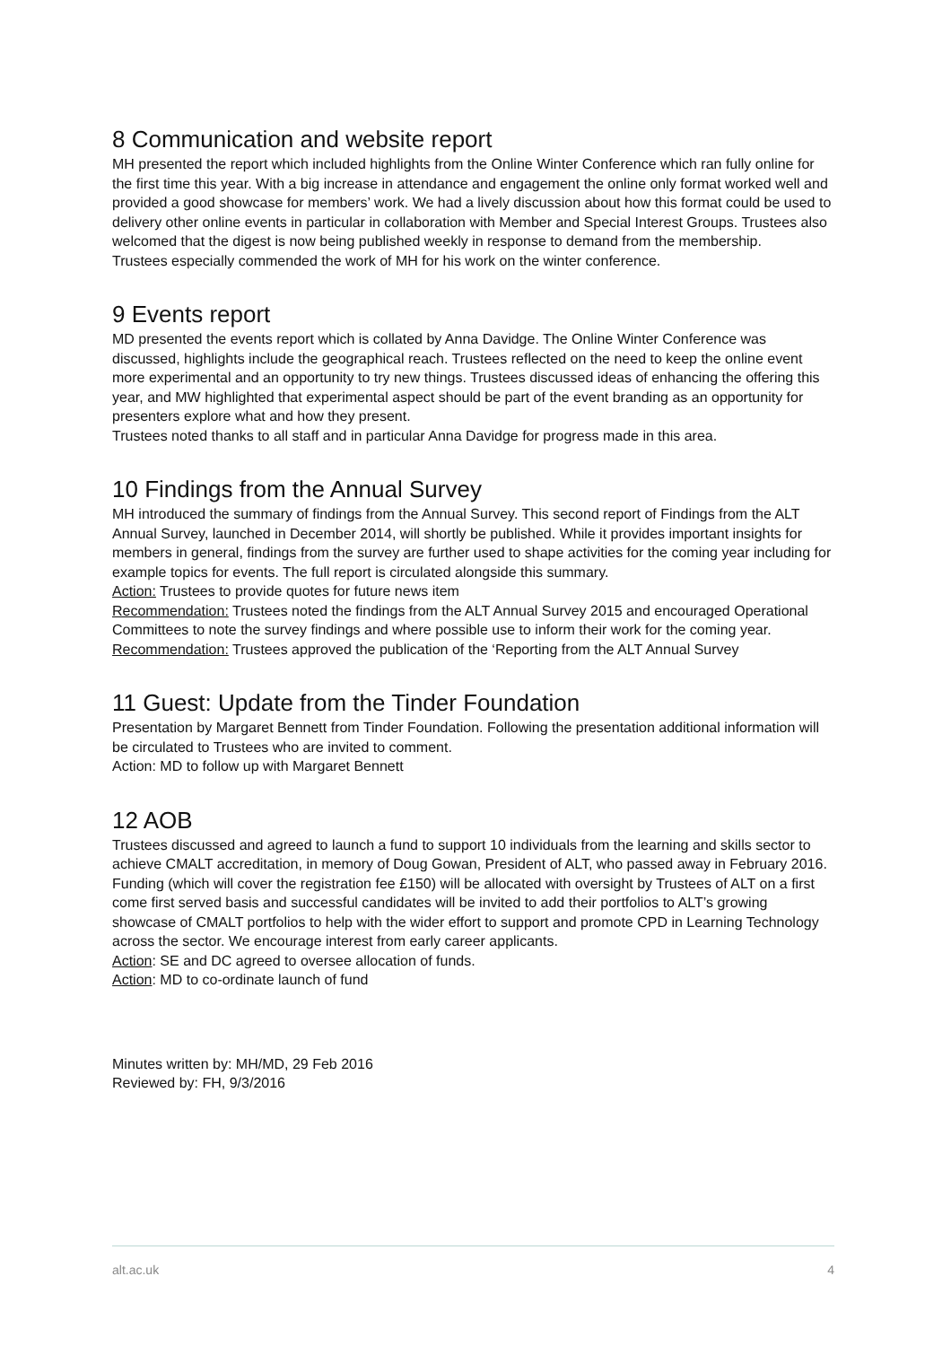8 Communication and website report
MH presented the report which included highlights from the Online Winter Conference which ran fully online for the first time this year. With a big increase in attendance and engagement the online only format worked well and provided a good showcase for members’ work. We had a lively discussion about how this format could be used to delivery other online events in particular in collaboration with Member and Special Interest Groups. Trustees also welcomed that the digest is now being published weekly in response to demand from the membership.
Trustees especially commended the work of MH for his work on the winter conference.
9 Events report
MD presented the events report which is collated by Anna Davidge. The Online Winter Conference was discussed, highlights include the geographical reach. Trustees reflected on the need to keep the online event more experimental and an opportunity to try new things. Trustees discussed ideas of enhancing the offering this year, and MW highlighted that experimental aspect should be part of the event branding as an opportunity for presenters explore what and how they present.
Trustees noted thanks to all staff and in particular Anna Davidge for progress made in this area.
10 Findings from the Annual Survey
MH introduced the summary of findings from the Annual Survey. This second report of Findings from the ALT Annual Survey, launched in December 2014, will shortly be published. While it provides important insights for members in general, findings from the survey are further used to shape activities for the coming year including for example topics for events. The full report is circulated alongside this summary.
Action: Trustees to provide quotes for future news item
Recommendation: Trustees noted the findings from the ALT Annual Survey 2015 and encouraged Operational Committees to note the survey findings and where possible use to inform their work for the coming year.
Recommendation: Trustees approved the publication of the ‘Reporting from the ALT Annual Survey
11 Guest: Update from the Tinder Foundation
Presentation by Margaret Bennett from Tinder Foundation. Following the presentation additional information will be circulated to Trustees who are invited to comment.
Action: MD to follow up with Margaret Bennett
12 AOB
Trustees discussed and agreed to launch a fund to support 10 individuals from the learning and skills sector to achieve CMALT accreditation, in memory of Doug Gowan, President of ALT, who passed away in February 2016. Funding (which will cover the registration fee £150) will be allocated with oversight by Trustees of ALT on a first come first served basis and successful candidates will be invited to add their portfolios to ALT’s growing showcase of CMALT portfolios to help with the wider effort to support and promote CPD in Learning Technology across the sector. We encourage interest from early career applicants.
Action: SE and DC agreed to oversee allocation of funds.
Action: MD to co-ordinate launch of fund
Minutes written by: MH/MD, 29 Feb 2016
Reviewed by: FH, 9/3/2016
alt.ac.uk 4